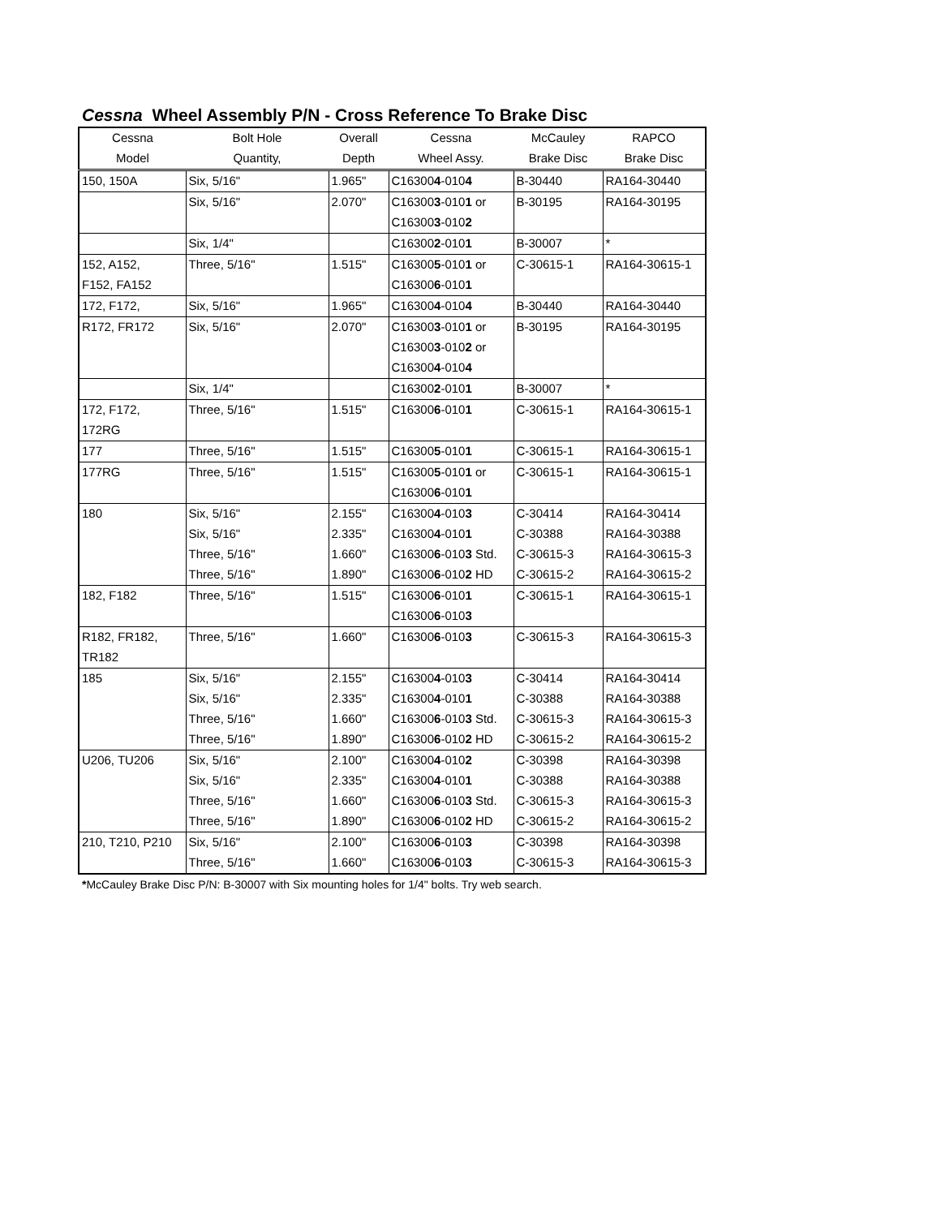Cessna Wheel Assembly P/N - Cross Reference To Brake Disc
| Cessna | Bolt Hole | Overall | Cessna | McCauley | RAPCO |
| --- | --- | --- | --- | --- | --- |
| Model | Quantity, | Depth | Wheel Assy. | Brake Disc | Brake Disc |
| 150, 150A | Six, 5/16" | 1.965" | C16300 4 -010 4 | B-30440 | RA164-30440 |
| | Six, 5/16" | 2.070" | C16300 3 -010 1 or | B-30195 | RA164-30195 |
| | | | C16300 3 -010 2 | | |
| | Six, 1/4" | | C16300 2 -010 1 | B-30007 | * |
| 152, A152, | Three, 5/16" | 1.515" | C16300 5 -010 1 or | C-30615-1 | RA164-30615-1 |
| F152, FA152 | | | C16300 6 -010 1 | | |
| 172, F172, | Six, 5/16" | 1.965" | C16300 4 -010 4 | B-30440 | RA164-30440 |
| R172, FR172 | Six, 5/16" | 2.070" | C16300 3 -010 1 or | B-30195 | RA164-30195 |
| | | | C16300 3 -010 2 or | | |
| | | | C16300 4 -010 4 | | |
| | Six, 1/4" | | C16300 2 -010 1 | B-30007 | * |
| 172, F172, | Three, 5/16" | 1.515" | C16300 6 -010 1 | C-30615-1 | RA164-30615-1 |
| 172RG | | | | | |
| 177 | Three, 5/16" | 1.515" | C16300 5 -010 1 | C-30615-1 | RA164-30615-1 |
| 177RG | Three, 5/16" | 1.515" | C16300 5 -010 1 or | C-30615-1 | RA164-30615-1 |
| | | | C16300 6 -010 1 | | |
| 180 | Six, 5/16" | 2.155" | C16300 4 -010 3 | C-30414 | RA164-30414 |
| | Six, 5/16" | 2.335" | C16300 4 -010 1 | C-30388 | RA164-30388 |
| | Three, 5/16" | 1.660" | C16300 6 -010 3 Std. | C-30615-3 | RA164-30615-3 |
| | Three, 5/16" | 1.890" | C16300 6 -010 2 HD | C-30615-2 | RA164-30615-2 |
| 182, F182 | Three, 5/16" | 1.515" | C16300 6 -010 1 | C-30615-1 | RA164-30615-1 |
| | | | C16300 6 -010 3 | | |
| R182, FR182, | Three, 5/16" | 1.660" | C16300 6 -010 3 | C-30615-3 | RA164-30615-3 |
| TR182 | | | | | |
| 185 | Six, 5/16" | 2.155" | C16300 4 -010 3 | C-30414 | RA164-30414 |
| | Six, 5/16" | 2.335" | C16300 4 -010 1 | C-30388 | RA164-30388 |
| | Three, 5/16" | 1.660" | C16300 6 -010 3 Std. | C-30615-3 | RA164-30615-3 |
| | Three, 5/16" | 1.890" | C16300 6 -010 2 HD | C-30615-2 | RA164-30615-2 |
| U206, TU206 | Six, 5/16" | 2.100" | C16300 4 -010 2 | C-30398 | RA164-30398 |
| | Six, 5/16" | 2.335" | C16300 4 -010 1 | C-30388 | RA164-30388 |
| | Three, 5/16" | 1.660" | C16300 6 -010 3 Std. | C-30615-3 | RA164-30615-3 |
| | Three, 5/16" | 1.890" | C16300 6 -010 2 HD | C-30615-2 | RA164-30615-2 |
| 210, T210, P210 | Six, 5/16" | 2.100" | C16300 6 -010 3 | C-30398 | RA164-30398 |
| | Three, 5/16" | 1.660" | C16300 6 -010 3 | C-30615-3 | RA164-30615-3 |
*McCauley Brake Disc P/N: B-30007 with Six mounting holes for 1/4" bolts. Try web search.